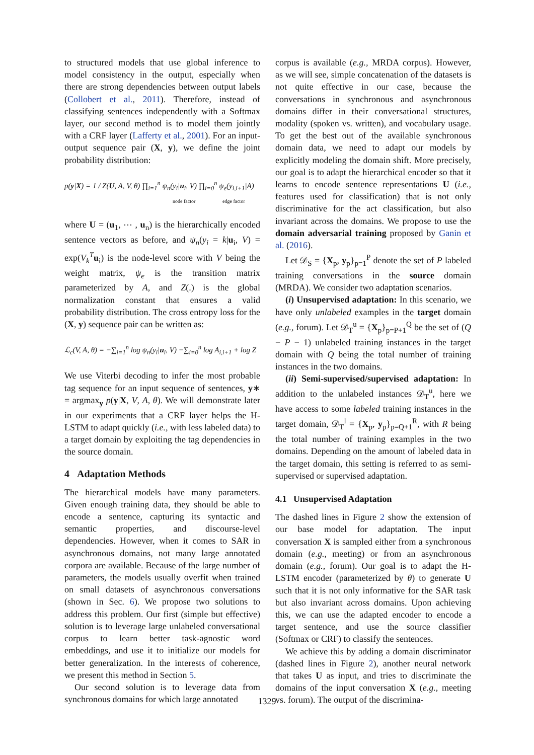to structured models that use global inference to model consistency in the output, especially when there are strong dependencies between output labels (Collobert et al., 2011). Therefore, instead of classifying sentences independently with a Softmax layer, our second method is to model them jointly with a CRF layer (Lafferty et al., 2001). For an input-output sequence pair (X, y), we define the joint probability distribution:
p(y|X) = 1 / Z(U, A, V, θ) ∏<sub>i=1</sub><sup>n</sup> ψ<sub>n</sub>(y<sub>i</sub>|u<sub>i</sub>, V) ∏<sub>i=0</sub><sup>n</sup> ψ<sub>e</sub>(y<sub>i,i+1</sub>|A)
node factor edge factor
where U = (u<sub>1</sub>, ⋯ , u<sub>n</sub>) is the hierarchically encoded sentence vectors as before, and ψ<sub>n</sub>(y<sub>i</sub> = k|u<sub>i</sub>, V) = exp(V<sub>k</sub><sup>T</sup> u<sub>i</sub>) is the node-level score with V being the weight matrix, ψ<sub>e</sub> is the transition matrix parameterized by A, and Z(.) is the global normalization constant that ensures a valid probability distribution. The cross entropy loss for the (X, y) sequence pair can be written as:
ℒ<sub>c</sub>(V, A, θ) = −∑<sub>i=1</sub><sup>n</sup> log ψ<sub>n</sub>(y<sub>i</sub>|u<sub>i</sub>, V) −∑<sub>i=0</sub><sup>n</sup> log A<sub>i,i+1</sub> + log Z
We use Viterbi decoding to infer the most probable tag sequence for an input sequence of sentences, y∗ = argmax<sub>y</sub> p(y|X, V, A, θ). We will demonstrate later in our experiments that a CRF layer helps the H-LSTM to adapt quickly (i.e., with less labeled data) to a target domain by exploiting the tag dependencies in the source domain.
4 Adaptation Methods
The hierarchical models have many parameters. Given enough training data, they should be able to encode a sentence, capturing its syntactic and semantic properties, and discourse-level dependencies. However, when it comes to SAR in asynchronous domains, not many large annotated corpora are available. Because of the large number of parameters, the models usually overfit when trained on small datasets of asynchronous conversations (shown in Sec. 6). We propose two solutions to address this problem. Our first (simple but effective) solution is to leverage large unlabeled conversational corpus to learn better task-agnostic word embeddings, and use it to initialize our models for better generalization. In the interests of coherence, we present this method in Section 5.
Our second solution is to leverage data from synchronous domains for which large annotated
corpus is available (e.g., MRDA corpus). However, as we will see, simple concatenation of the datasets is not quite effective in our case, because the conversations in synchronous and asynchronous domains differ in their conversational structures, modality (spoken vs. written), and vocabulary usage. To get the best out of the available synchronous domain data, we need to adapt our models by explicitly modeling the domain shift. More precisely, our goal is to adapt the hierarchical encoder so that it learns to encode sentence representations U (i.e., features used for classification) that is not only discriminative for the act classification, but also invariant across the domains. We propose to use the domain adversarial training proposed by Ganin et al. (2016).
Let 𝒟<sub>S</sub> = {X<sub>p</sub>, y<sub>p</sub>}<sub>p=1</sub><sup>P</sup> denote the set of P labeled training conversations in the source domain (MRDA). We consider two adaptation scenarios.
(i) Unsupervised adaptation: In this scenario, we have only unlabeled examples in the target domain (e.g., forum). Let 𝒟<sub>T</sub><sup>u</sup> = {X<sub>p</sub>}<sub>p=P+1</sub><sup>Q</sup> be the set of (Q − P − 1) unlabeled training instances in the target domain with Q being the total number of training instances in the two domains.
(ii) Semi-supervised/supervised adaptation: In addition to the unlabeled instances 𝒟<sub>T</sub><sup>u</sup>, here we have access to some labeled training instances in the target domain, 𝒟<sub>T</sub><sup>l</sup> = {X<sub>p</sub>, y<sub>p</sub>}<sub>p=Q+1</sub><sup>R</sup>, with R being the total number of training examples in the two domains. Depending on the amount of labeled data in the target domain, this setting is referred to as semi-supervised or supervised adaptation.
4.1 Unsupervised Adaptation
The dashed lines in Figure 2 show the extension of our base model for adaptation. The input conversation X is sampled either from a synchronous domain (e.g., meeting) or from an asynchronous domain (e.g., forum). Our goal is to adapt the H-LSTM encoder (parameterized by θ) to generate U such that it is not only informative for the SAR task but also invariant across domains. Upon achieving this, we can use the adapted encoder to encode a target sentence, and use the source classifier (Softmax or CRF) to classify the sentences.
We achieve this by adding a domain discriminator (dashed lines in Figure 2), another neural network that takes U as input, and tries to discriminate the domains of the input conversation X (e.g., meeting vs. forum). The output of the discrimina-
1329